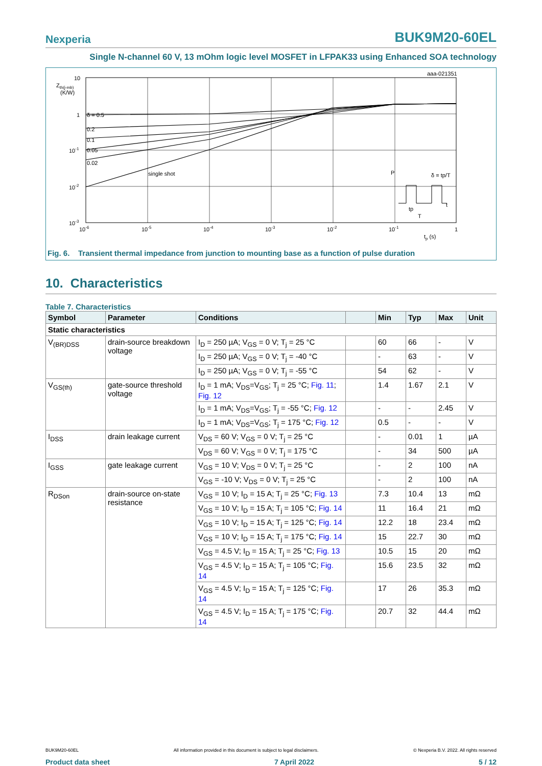Nexperia BUK9M20-60EL
Single N-channel 60 V, 13 mOhm logic level MOSFET in LFPAK33 using Enhanced SOA technology
aaa-021351
Zth(j-mb)
(K/W)
10
1
10-1
10-2
10-3
δ = 0.5
0.2
0.1
0.05
0.02
single shot
10-6
10-5
10-4
10-3
10-2
10-1
1
tp (s)
P
δ = tp/T
t
tp
T
Fig. 6. Transient thermal impedance from junction to mounting base as a function of pulse duration
10. Characteristics
Table 7. Characteristics
| Symbol | Parameter | Conditions | | Min | Typ | Max | Unit |
| --- | --- | --- | --- | --- | --- | --- | --- |
| Static characteristics | | | | | | | |
| V<sub>(BR)DSS</sub> | drain-source breakdown voltage | I<sub>D</sub> = 250 µA; V<sub>GS</sub> = 0 V; T<sub>j</sub> = 25 °C | | 60 | 66 | - | V |
| | | I<sub>D</sub> = 250 µA; V<sub>GS</sub> = 0 V; T<sub>j</sub> = -40 °C | | - | 63 | - | V |
| | | I<sub>D</sub> = 250 µA; V<sub>GS</sub> = 0 V; T<sub>j</sub> = -55 °C | | 54 | 62 | - | V |
| V<sub>GS(th)</sub> | gate-source threshold voltage | I<sub>D</sub> = 1 mA; V<sub>DS</sub>=V<sub>GS</sub>; T<sub>j</sub> = 25 °C; Fig. 11 ; Fig. 12 | | 1.4 | 1.67 | 2.1 | V |
| | | I<sub>D</sub> = 1 mA; V<sub>DS</sub>=V<sub>GS</sub>; T<sub>j</sub> = -55 °C; Fig. 12 | | - | - | 2.45 | V |
| | | I<sub>D</sub> = 1 mA; V<sub>DS</sub>=V<sub>GS</sub>; T<sub>j</sub> = 175 °C; Fig. 12 | | 0.5 | - | - | V |
| I<sub>DSS</sub> | drain leakage current | V<sub>DS</sub> = 60 V; V<sub>GS</sub> = 0 V; T<sub>j</sub> = 25 °C | | - | 0.01 | 1 | µA |
| | | V<sub>DS</sub> = 60 V; V<sub>GS</sub> = 0 V; T<sub>j</sub> = 175 °C | | - | 34 | 500 | µA |
| I<sub>GSS</sub> | gate leakage current | V<sub>GS</sub> = 10 V; V<sub>DS</sub> = 0 V; T<sub>j</sub> = 25 °C | | - | 2 | 100 | nA |
| | | V<sub>GS</sub> = -10 V; V<sub>DS</sub> = 0 V; T<sub>j</sub> = 25 °C | | - | 2 | 100 | nA |
| R<sub>DSon</sub> | drain-source on-state resistance | V<sub>GS</sub> = 10 V; I<sub>D</sub> = 15 A; T<sub>j</sub> = 25 °C; Fig. 13 | | 7.3 | 10.4 | 13 | mΩ |
| | | V<sub>GS</sub> = 10 V; I<sub>D</sub> = 15 A; T<sub>j</sub> = 105 °C; Fig. 14 | | 11 | 16.4 | 21 | mΩ |
| | | V<sub>GS</sub> = 10 V; I<sub>D</sub> = 15 A; T<sub>j</sub> = 125 °C; Fig. 14 | | 12.2 | 18 | 23.4 | mΩ |
| | | V<sub>GS</sub> = 10 V; I<sub>D</sub> = 15 A; T<sub>j</sub> = 175 °C; Fig. 14 | | 15 | 22.7 | 30 | mΩ |
| | | V<sub>GS</sub> = 4.5 V; I<sub>D</sub> = 15 A; T<sub>j</sub> = 25 °C; Fig. 13 | | 10.5 | 15 | 20 | mΩ |
| | | V<sub>GS</sub> = 4.5 V; I<sub>D</sub> = 15 A; T<sub>j</sub> = 105 °C; Fig. 14 | | 15.6 | 23.5 | 32 | mΩ |
| | | V<sub>GS</sub> = 4.5 V; I<sub>D</sub> = 15 A; T<sub>j</sub> = 125 °C; Fig. 14 | | 17 | 26 | 35.3 | mΩ |
| | | V<sub>GS</sub> = 4.5 V; I<sub>D</sub> = 15 A; T<sub>j</sub> = 175 °C; Fig. 14 | | 20.7 | 32 | 44.4 | mΩ |
BUK9M20-60EL All information provided in this document is subject to legal disclaimers. © Nexperia B.V. 2022. All rights reserved
Product data sheet 7 April 2022 5 / 12